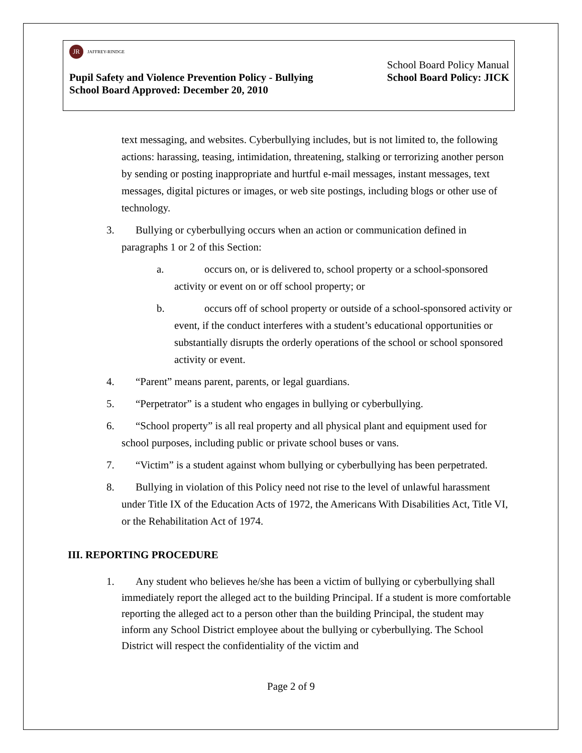JR
JAFFREY-RINDGE
School Board Policy Manual
Pupil Safety and Violence Prevention Policy - Bullying School Board Policy: JICK
School Board Approved: December 20, 2010
text messaging, and websites. Cyberbullying includes, but is not limited to, the following actions: harassing, teasing, intimidation, threatening, stalking or terrorizing another person by sending or posting inappropriate and hurtful e-mail messages, instant messages, text messages, digital pictures or images, or web site postings, including blogs or other use of technology.
3. Bullying or cyberbullying occurs when an action or communication defined in paragraphs 1 or 2 of this Section:
a. occurs on, or is delivered to, school property or a school-sponsored activity or event on or off school property; or
b. occurs off of school property or outside of a school-sponsored activity or event, if the conduct interferes with a student’s educational opportunities or substantially disrupts the orderly operations of the school or school sponsored activity or event.
4. “Parent” means parent, parents, or legal guardians.
5. “Perpetrator” is a student who engages in bullying or cyberbullying.
6. “School property” is all real property and all physical plant and equipment used for school purposes, including public or private school buses or vans.
7. “Victim” is a student against whom bullying or cyberbullying has been perpetrated.
8. Bullying in violation of this Policy need not rise to the level of unlawful harassment under Title IX of the Education Acts of 1972, the Americans With Disabilities Act, Title VI, or the Rehabilitation Act of 1974.
III. REPORTING PROCEDURE
1. Any student who believes he/she has been a victim of bullying or cyberbullying shall immediately report the alleged act to the building Principal. If a student is more comfortable reporting the alleged act to a person other than the building Principal, the student may inform any School District employee about the bullying or cyberbullying. The School District will respect the confidentiality of the victim and
Page 2 of 9